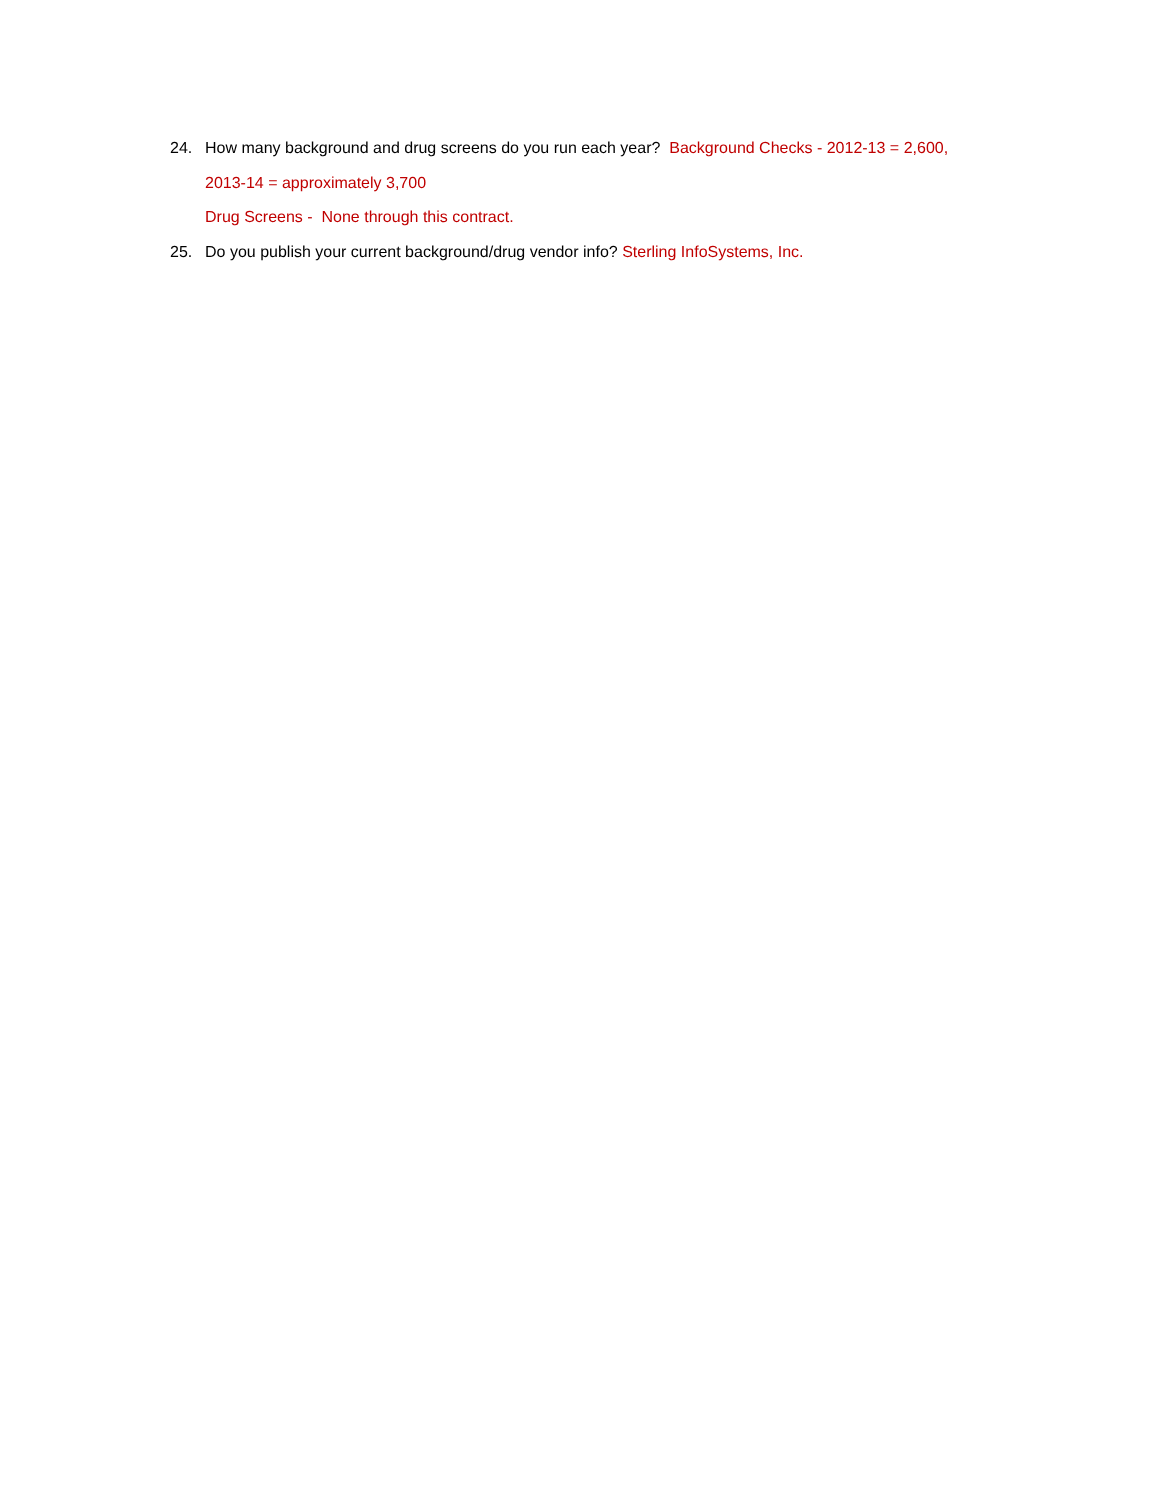24. How many background and drug screens do you run each year? Background Checks - 2012-13 = 2,600,
2013-14 = approximately 3,700
Drug Screens - None through this contract.
25. Do you publish your current background/drug vendor info? Sterling InfoSystems, Inc.